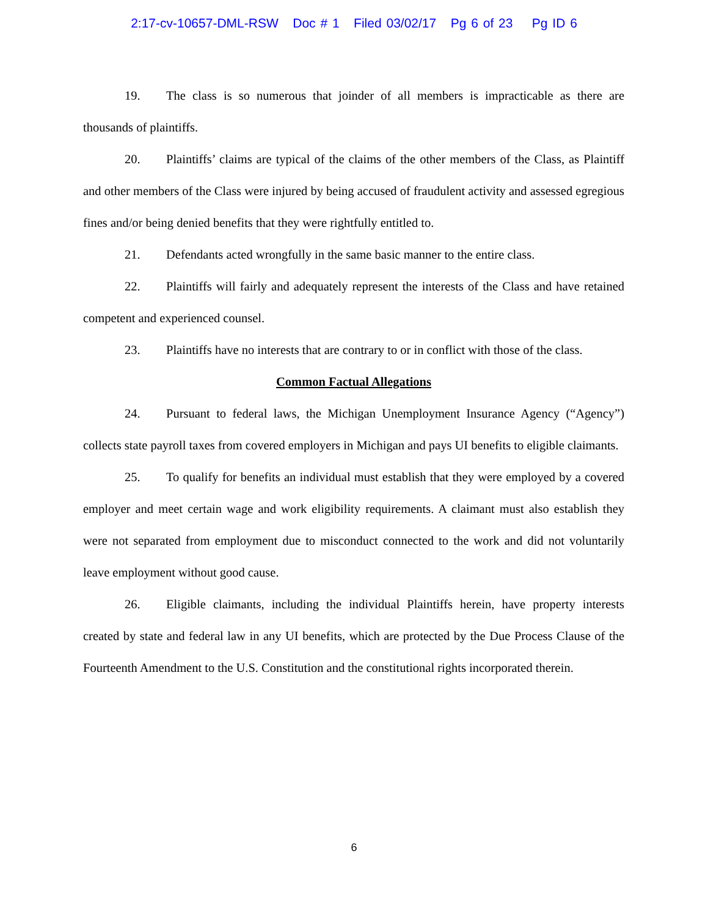2:17-cv-10657-DML-RSW Doc # 1 Filed 03/02/17 Pg 6 of 23 Pg ID 6
19. The class is so numerous that joinder of all members is impracticable as there are thousands of plaintiffs.
20. Plaintiffs’ claims are typical of the claims of the other members of the Class, as Plaintiff and other members of the Class were injured by being accused of fraudulent activity and assessed egregious fines and/or being denied benefits that they were rightfully entitled to.
21. Defendants acted wrongfully in the same basic manner to the entire class.
22. Plaintiffs will fairly and adequately represent the interests of the Class and have retained competent and experienced counsel.
23. Plaintiffs have no interests that are contrary to or in conflict with those of the class.
Common Factual Allegations
24. Pursuant to federal laws, the Michigan Unemployment Insurance Agency (“Agency”) collects state payroll taxes from covered employers in Michigan and pays UI benefits to eligible claimants.
25. To qualify for benefits an individual must establish that they were employed by a covered employer and meet certain wage and work eligibility requirements. A claimant must also establish they were not separated from employment due to misconduct connected to the work and did not voluntarily leave employment without good cause.
26. Eligible claimants, including the individual Plaintiffs herein, have property interests created by state and federal law in any UI benefits, which are protected by the Due Process Clause of the Fourteenth Amendment to the U.S. Constitution and the constitutional rights incorporated therein.
6